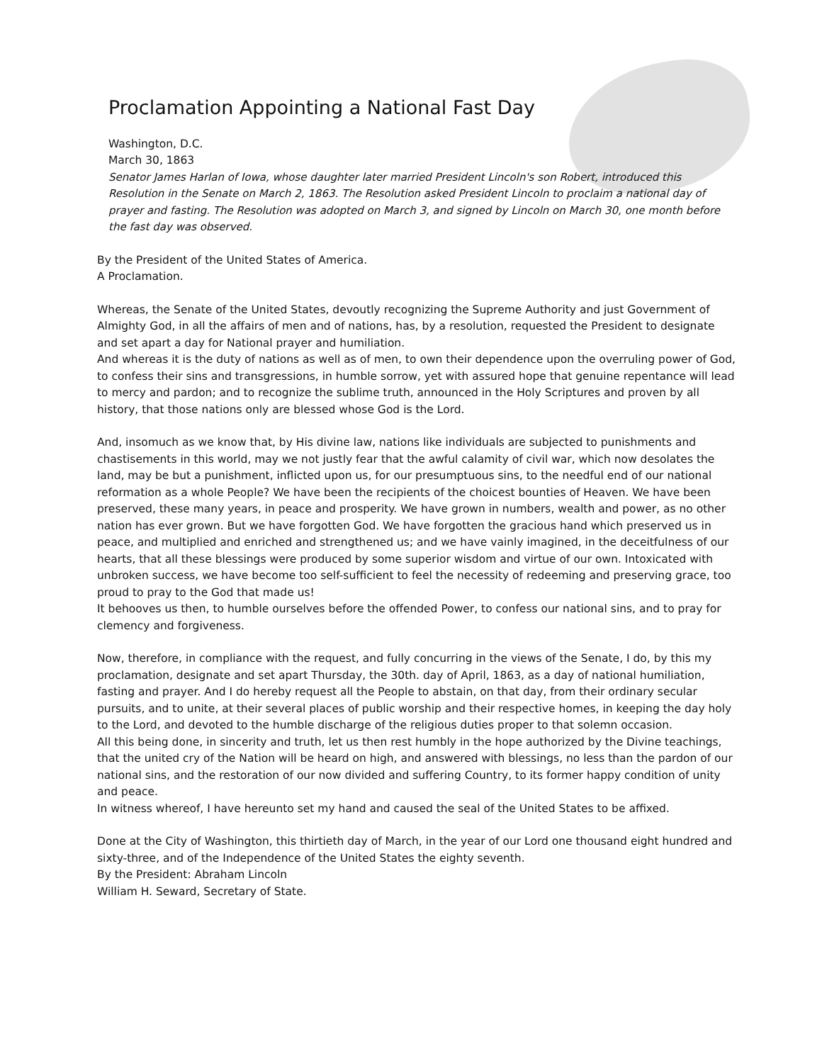Proclamation Appointing a National Fast Day
Washington, D.C.
March 30, 1863
Senator James Harlan of Iowa, whose daughter later married President Lincoln's son Robert, introduced this Resolution in the Senate on March 2, 1863. The Resolution asked President Lincoln to proclaim a national day of prayer and fasting. The Resolution was adopted on March 3, and signed by Lincoln on March 30, one month before the fast day was observed.
By the President of the United States of America.
A Proclamation.
Whereas, the Senate of the United States, devoutly recognizing the Supreme Authority and just Government of Almighty God, in all the affairs of men and of nations, has, by a resolution, requested the President to designate and set apart a day for National prayer and humiliation.
And whereas it is the duty of nations as well as of men, to own their dependence upon the overruling power of God, to confess their sins and transgressions, in humble sorrow, yet with assured hope that genuine repentance will lead to mercy and pardon; and to recognize the sublime truth, announced in the Holy Scriptures and proven by all history, that those nations only are blessed whose God is the Lord.
And, insomuch as we know that, by His divine law, nations like individuals are subjected to punishments and chastisements in this world, may we not justly fear that the awful calamity of civil war, which now desolates the land, may be but a punishment, inflicted upon us, for our presumptuous sins, to the needful end of our national reformation as a whole People? We have been the recipients of the choicest bounties of Heaven. We have been preserved, these many years, in peace and prosperity. We have grown in numbers, wealth and power, as no other nation has ever grown. But we have forgotten God. We have forgotten the gracious hand which preserved us in peace, and multiplied and enriched and strengthened us; and we have vainly imagined, in the deceitfulness of our hearts, that all these blessings were produced by some superior wisdom and virtue of our own. Intoxicated with unbroken success, we have become too self-sufficient to feel the necessity of redeeming and preserving grace, too proud to pray to the God that made us!
It behooves us then, to humble ourselves before the offended Power, to confess our national sins, and to pray for clemency and forgiveness.
Now, therefore, in compliance with the request, and fully concurring in the views of the Senate, I do, by this my proclamation, designate and set apart Thursday, the 30th. day of April, 1863, as a day of national humiliation, fasting and prayer. And I do hereby request all the People to abstain, on that day, from their ordinary secular pursuits, and to unite, at their several places of public worship and their respective homes, in keeping the day holy to the Lord, and devoted to the humble discharge of the religious duties proper to that solemn occasion.
All this being done, in sincerity and truth, let us then rest humbly in the hope authorized by the Divine teachings, that the united cry of the Nation will be heard on high, and answered with blessings, no less than the pardon of our national sins, and the restoration of our now divided and suffering Country, to its former happy condition of unity and peace.
In witness whereof, I have hereunto set my hand and caused the seal of the United States to be affixed.
Done at the City of Washington, this thirtieth day of March, in the year of our Lord one thousand eight hundred and sixty-three, and of the Independence of the United States the eighty seventh.
By the President: Abraham Lincoln
William H. Seward, Secretary of State.